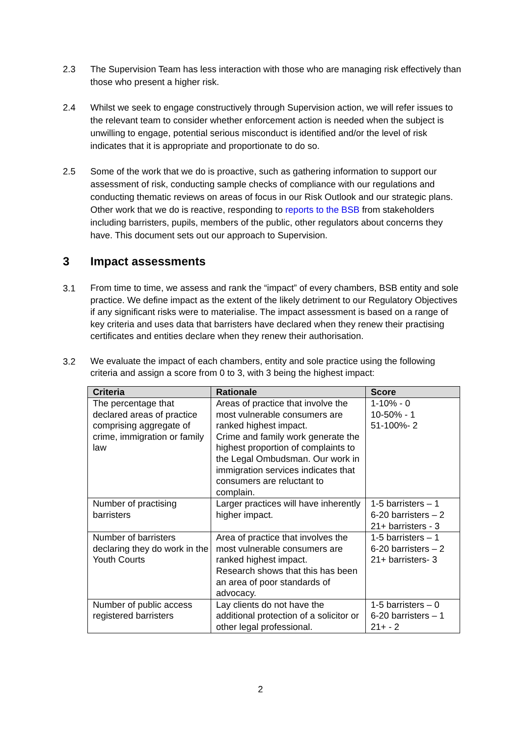2.3 The Supervision Team has less interaction with those who are managing risk effectively than those who present a higher risk.
2.4 Whilst we seek to engage constructively through Supervision action, we will refer issues to the relevant team to consider whether enforcement action is needed when the subject is unwilling to engage, potential serious misconduct is identified and/or the level of risk indicates that it is appropriate and proportionate to do so.
2.5 Some of the work that we do is proactive, such as gathering information to support our assessment of risk, conducting sample checks of compliance with our regulations and conducting thematic reviews on areas of focus in our Risk Outlook and our strategic plans. Other work that we do is reactive, responding to reports to the BSB from stakeholders including barristers, pupils, members of the public, other regulators about concerns they have. This document sets out our approach to Supervision.
3 Impact assessments
3.1
From time to time, we assess and rank the “impact” of every chambers, BSB entity and sole practice. We define impact as the extent of the likely detriment to our Regulatory Objectives if any significant risks were to materialise. The impact assessment is based on a range of key criteria and uses data that barristers have declared when they renew their practising certificates and entities declare when they renew their authorisation.
3.2
We evaluate the impact of each chambers, entity and sole practice using the following criteria and assign a score from 0 to 3, with 3 being the highest impact:
| Criteria | Rationale | Score |
| --- | --- | --- |
| The percentage that declared areas of practice comprising aggregate of crime, immigration or family law | Areas of practice that involve the most vulnerable consumers are ranked highest impact. Crime and family work generate the highest proportion of complaints to the Legal Ombudsman. Our work in immigration services indicates that consumers are reluctant to complain. | 1-10% - 0 10-50% - 1 51-100%- 2 |
| Number of practising barristers | Larger practices will have inherently higher impact. | 1-5 barristers – 1 6-20 barristers – 2 21+ barristers - 3 |
| Number of barristers declaring they do work in the Youth Courts | Area of practice that involves the most vulnerable consumers are ranked highest impact. Research shows that this has been an area of poor standards of advocacy. | 1-5 barristers – 1 6-20 barristers – 2 21+ barristers- 3 |
| Number of public access registered barristers | Lay clients do not have the additional protection of a solicitor or other legal professional. | 1-5 barristers – 0 6-20 barristers – 1 21+ - 2 |
2